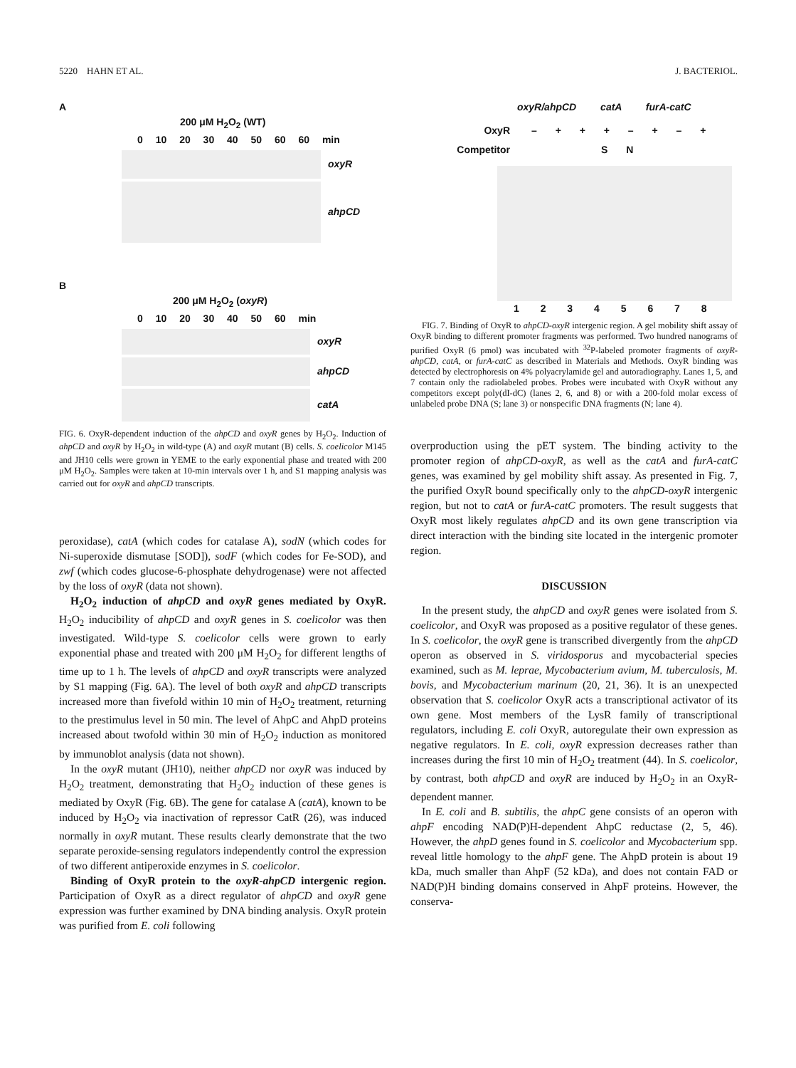5220 HAHN ET AL. J. BACTERIOL.
A
200 μM H<sub>2</sub>O<sub>2</sub> (WT)
0 10 20 30 40 50 60 60 min
oxyR
ahpCD
B
200 μM H<sub>2</sub>O<sub>2</sub> (oxyR)
0 10 20 30 40 50 60 min
oxyR
ahpCD
catA
FIG. 6. OxyR-dependent induction of the ahpCD and oxyR genes by H<sub>2</sub>O<sub>2</sub>. Induction of ahpCD and oxyR by H<sub>2</sub>O<sub>2</sub> in wild-type (A) and oxyR mutant (B) cells. S. coelicolor M145 and JH10 cells were grown in YEME to the early exponential phase and treated with 200 μM H<sub>2</sub>O<sub>2</sub>. Samples were taken at 10-min intervals over 1 h, and S1 mapping analysis was carried out for oxyR and ahpCD transcripts.
peroxidase), catA (which codes for catalase A), sodN (which codes for Ni-superoxide dismutase [SOD]), sodF (which codes for Fe-SOD), and zwf (which codes glucose-6-phosphate dehydrogenase) were not affected by the loss of oxyR (data not shown).
H<sub>2</sub>O<sub>2</sub> induction of ahpCD and oxyR genes mediated by OxyR. H<sub>2</sub>O<sub>2</sub> inducibility of ahpCD and oxyR genes in S. coelicolor was then investigated. Wild-type S. coelicolor cells were grown to early exponential phase and treated with 200 μM H<sub>2</sub>O<sub>2</sub> for different lengths of time up to 1 h. The levels of ahpCD and oxyR transcripts were analyzed by S1 mapping (Fig. 6A). The level of both oxyR and ahpCD transcripts increased more than fivefold within 10 min of H<sub>2</sub>O<sub>2</sub> treatment, returning to the prestimulus level in 50 min. The level of AhpC and AhpD proteins increased about twofold within 30 min of H<sub>2</sub>O<sub>2</sub> induction as monitored by immunoblot analysis (data not shown).
In the oxyR mutant (JH10), neither ahpCD nor oxyR was induced by H<sub>2</sub>O<sub>2</sub> treatment, demonstrating that H<sub>2</sub>O<sub>2</sub> induction of these genes is mediated by OxyR (Fig. 6B). The gene for catalase A (catA), known to be induced by H<sub>2</sub>O<sub>2</sub> via inactivation of repressor CatR (26), was induced normally in oxyR mutant. These results clearly demonstrate that the two separate peroxide-sensing regulators independently control the expression of two different antiperoxide enzymes in S. coelicolor.
Binding of OxyR protein to the oxyR-ahpCD intergenic region. Participation of OxyR as a direct regulator of ahpCD and oxyR gene expression was further examined by DNA binding analysis. OxyR protein was purified from E. coli following
oxyR/ahpCD catA furA-catC
OxyR – + + + – + – +
Competitor S N
1 2 3 4 5 6 7 8
FIG. 7. Binding of OxyR to ahpCD-oxyR intergenic region. A gel mobility shift assay of OxyR binding to different promoter fragments was performed. Two hundred nanograms of purified OxyR (6 pmol) was incubated with <sup>32</sup>P-labeled promoter fragments of oxyR-ahpCD, catA, or furA-catC as described in Materials and Methods. OxyR binding was detected by electrophoresis on 4% polyacrylamide gel and autoradiography. Lanes 1, 5, and 7 contain only the radiolabeled probes. Probes were incubated with OxyR without any competitors except poly(dI-dC) (lanes 2, 6, and 8) or with a 200-fold molar excess of unlabeled probe DNA (S; lane 3) or nonspecific DNA fragments (N; lane 4).
overproduction using the pET system. The binding activity to the promoter region of ahpCD-oxyR, as well as the catA and furA-catC genes, was examined by gel mobility shift assay. As presented in Fig. 7, the purified OxyR bound specifically only to the ahpCD-oxyR intergenic region, but not to catA or furA-catC promoters. The result suggests that OxyR most likely regulates ahpCD and its own gene transcription via direct interaction with the binding site located in the intergenic promoter region.
DISCUSSION
In the present study, the ahpCD and oxyR genes were isolated from S. coelicolor, and OxyR was proposed as a positive regulator of these genes. In S. coelicolor, the oxyR gene is transcribed divergently from the ahpCD operon as observed in S. viridosporus and mycobacterial species examined, such as M. leprae, Mycobacterium avium, M. tuberculosis, M. bovis, and Mycobacterium marinum (20, 21, 36). It is an unexpected observation that S. coelicolor OxyR acts a transcriptional activator of its own gene. Most members of the LysR family of transcriptional regulators, including E. coli OxyR, autoregulate their own expression as negative regulators. In E. coli, oxyR expression decreases rather than increases during the first 10 min of H<sub>2</sub>O<sub>2</sub> treatment (44). In S. coelicolor, by contrast, both ahpCD and oxyR are induced by H<sub>2</sub>O<sub>2</sub> in an OxyR-dependent manner.
In E. coli and B. subtilis, the ahpC gene consists of an operon with ahpF encoding NAD(P)H-dependent AhpC reductase (2, 5, 46). However, the ahpD genes found in S. coelicolor and Mycobacterium spp. reveal little homology to the ahpF gene. The AhpD protein is about 19 kDa, much smaller than AhpF (52 kDa), and does not contain FAD or NAD(P)H binding domains conserved in AhpF proteins. However, the conserva-